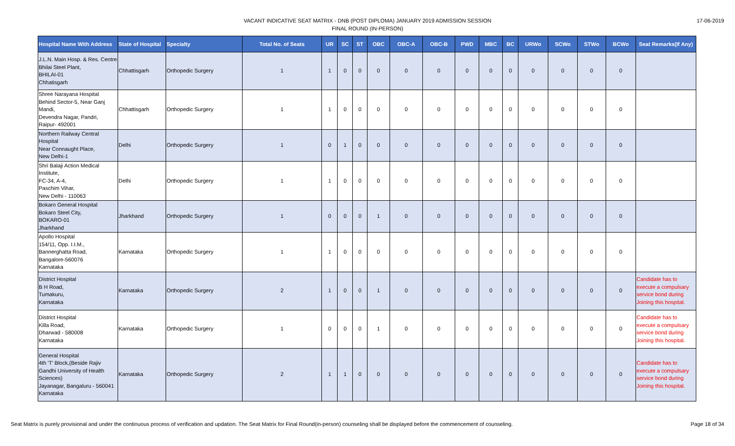VACANT INDICATIVE SEAT MATRIX - DNB (POST DIPLOMA) JANUARY 2019 ADMISSION SESSION
FINAL ROUND (IN-PERSON)
17-06-2019
| Hospital Name With Address | State of Hospital | Specialty | Total No. of Seats | UR | SC | ST | OBC | OBC-A | OBC-B | PWD | MBC | BC | URWo | SCWo | STWo | BCWo | Seat Remarks(If Any) |
| --- | --- | --- | --- | --- | --- | --- | --- | --- | --- | --- | --- | --- | --- | --- | --- | --- | --- |
| J.L.N. Main Hosp. & Res. Centre Bhilai Steel Plant, BHILAI-01 Chhatisgarh | Chhattisgarh | Orthopedic Surgery | 1 | 1 | 0 | 0 | 0 | 0 | 0 | 0 | 0 | 0 | 0 | 0 | 0 | 0 | |
| Shree Narayana Hospital Behind Sector-5, Near Ganj Mandi, Devendra Nagar, Pandri, Raipur- 492001 | Chhattisgarh | Orthopedic Surgery | 1 | 1 | 0 | 0 | 0 | 0 | 0 | 0 | 0 | 0 | 0 | 0 | 0 | 0 | |
| Northern Railway Central Hospital Near Connaught Place, New Delhi-1 | Delhi | Orthopedic Surgery | 1 | 0 | 1 | 0 | 0 | 0 | 0 | 0 | 0 | 0 | 0 | 0 | 0 | 0 | |
| Shri Balaji Action Medical Institute, FC-34, A-4, Paschim Vihar, New Delhi - 110063 | Delhi | Orthopedic Surgery | 1 | 1 | 0 | 0 | 0 | 0 | 0 | 0 | 0 | 0 | 0 | 0 | 0 | 0 | |
| Bokaro General Hospital Bokaro Steel City, BOKARO-01 Jharkhand | Jharkhand | Orthopedic Surgery | 1 | 0 | 0 | 0 | 1 | 0 | 0 | 0 | 0 | 0 | 0 | 0 | 0 | 0 | |
| Apollo Hospital 154/11, Opp. I.I.M., Bannerghatta Road, Bangalore-560076 Karnataka | Karnataka | Orthopedic Surgery | 1 | 1 | 0 | 0 | 0 | 0 | 0 | 0 | 0 | 0 | 0 | 0 | 0 | 0 | |
| District Hospital B H Road, Tumakuru, Karnataka | Karnataka | Orthopedic Surgery | 2 | 1 | 0 | 0 | 1 | 0 | 0 | 0 | 0 | 0 | 0 | 0 | 0 | 0 | Candidate has to execute a compulsary service bond during Joining this hospital. |
| District Hospital Killa Road, Dharwad - 580008 Karnataka | Karnataka | Orthopedic Surgery | 1 | 0 | 0 | 0 | 1 | 0 | 0 | 0 | 0 | 0 | 0 | 0 | 0 | 0 | Candidate has to execute a compulsary service bond during Joining this hospital. |
| General Hospital 4th 'T' Block,(Beside Rajiv Gandhi University of Health Sciences) Jayanagar, Bangaluru - 560041 Karnataka | Karnataka | Orthopedic Surgery | 2 | 1 | 1 | 0 | 0 | 0 | 0 | 0 | 0 | 0 | 0 | 0 | 0 | 0 | Candidate has to execute a compulsary service bond during Joining this hospital. |
Seat Matrix is purely provisional and under the continuous process of verification and updation. The Seat Matrix for Final Round(in-person) counseling shall be displayed before the commencement of counseling. Page 18 of 34